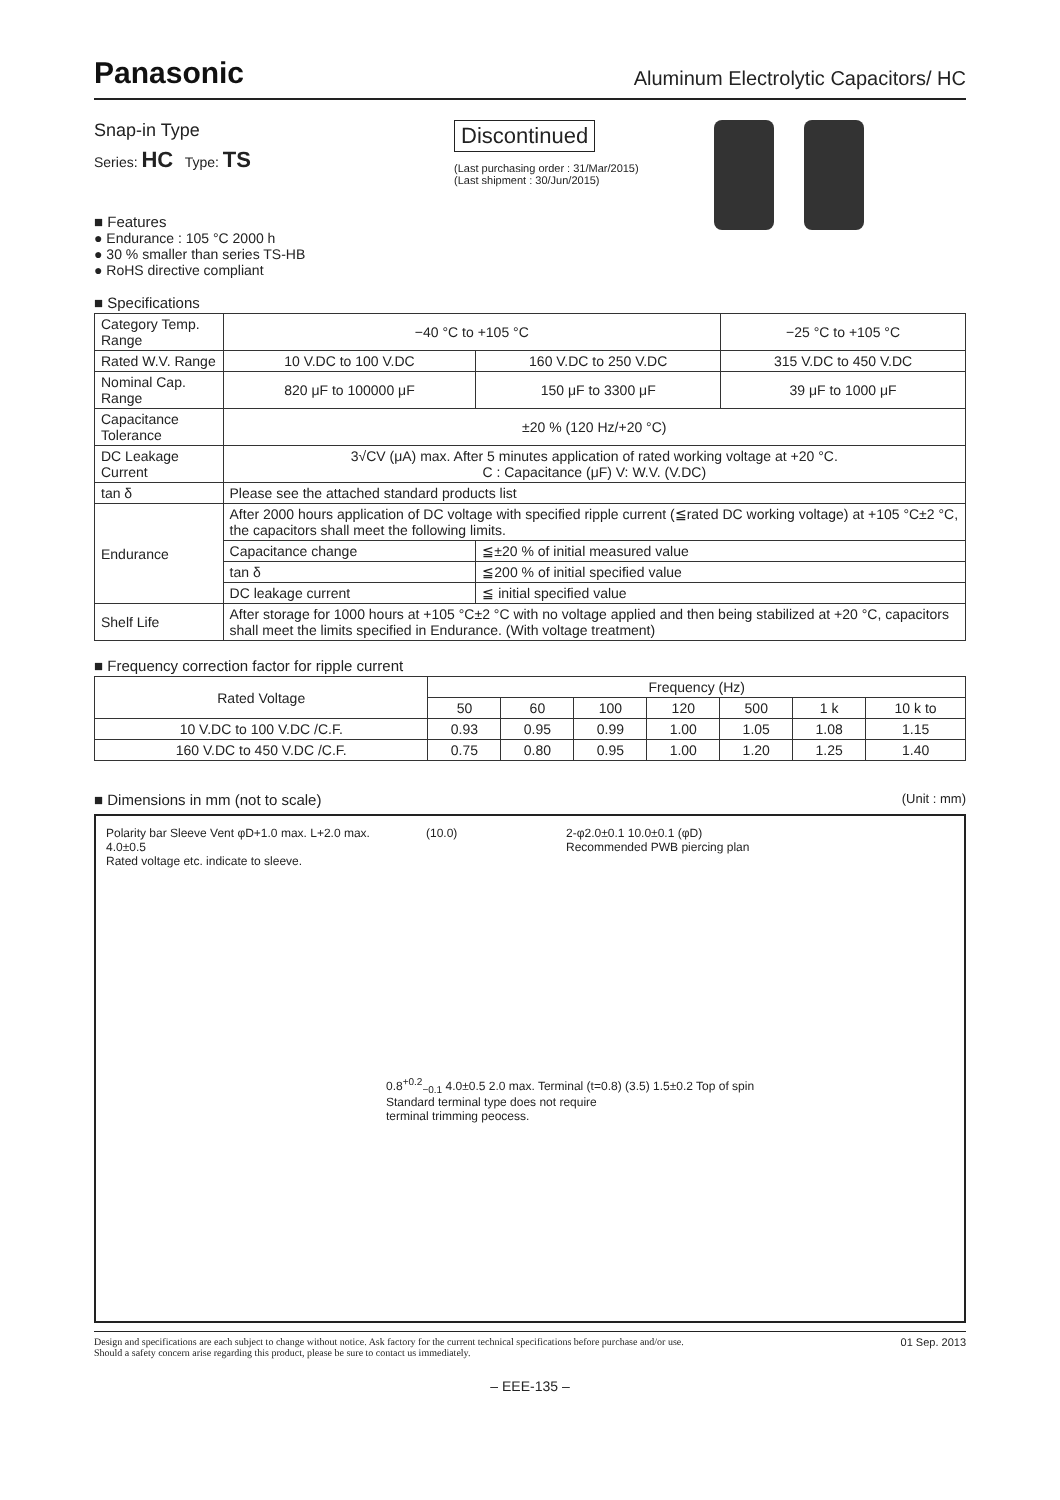Panasonic Aluminum Electrolytic Capacitors/ HC
Snap-in Type
Series: HC Type: TS
■ Features
● Endurance : 105 °C 2000 h
● 30 % smaller than series TS-HB
● RoHS directive compliant
Discontinued
(Last purchasing order : 31/Mar/2015)
(Last shipment : 30/Jun/2015)
■ Specifications
| Category Temp. Range | −40 °C to +105 °C | | −25 °C to +105 °C |
| Rated W.V. Range | 10 V.DC to 100 V.DC | 160 V.DC to 250 V.DC | 315 V.DC to 450 V.DC |
| Nominal Cap. Range | 820 μF to 100000 μF | 150 μF to 3300 μF | 39 μF to 1000 μF |
| Capacitance Tolerance | ±20 % (120 Hz/+20 °C) | | |
| DC Leakage Current | 3√CV (μA) max. After 5 minutes application of rated working voltage at +20 °C. C : Capacitance (μF) V: W.V. (V.DC) | | |
| tan δ | Please see the attached standard products list | | |
| Endurance | After 2000 hours application of DC voltage with specified ripple current (≦rated DC working voltage) at +105 °C±2 °C, the capacitors shall meet the following limits. | | |
| | Capacitance change | ≦±20 % of initial measured value | |
| | tan δ | ≦200 % of initial specified value | |
| | DC leakage current | ≦ initial specified value | |
| Shelf Life | After storage for 1000 hours at +105 °C±2 °C with no voltage applied and then being stabilized at +20 °C, capacitors shall meet the limits specified in Endurance. (With voltage treatment) | | |
■ Frequency correction factor for ripple current
| Rated Voltage | Frequency (Hz) | | | | | | |
| --- | --- | --- | --- | --- | --- | --- | --- |
| | 50 | 60 | 100 | 120 | 500 | 1 k | 10 k to |
| 10 V.DC to 100 V.DC /C.F. | 0.93 | 0.95 | 0.99 | 1.00 | 1.05 | 1.08 | 1.15 |
| 160 V.DC to 450 V.DC /C.F. | 0.75 | 0.80 | 0.95 | 1.00 | 1.20 | 1.25 | 1.40 |
■ Dimensions in mm (not to scale) (Unit : mm)
Polarity bar Sleeve Vent φD+1.0 max. L+2.0 max. 4.0±0.5
Rated voltage etc. indicate to sleeve.
(10.0)
2-φ2.0±0.1 10.0±0.1 (φD)
Recommended PWB piercing plan
0.8<sup>+0.2</sup><sub>−0.1</sub> 4.0±0.5 2.0 max. Terminal (t=0.8) (3.5) 1.5±0.2 Top of spin
Standard terminal type does not require
terminal trimming peocess.
Design and specifications are each subject to change without notice. Ask factory for the current technical specifications before purchase and/or use.
Should a safety concern arise regarding this product, please be sure to contact us immediately. 01 Sep. 2013
– EEE-135 –